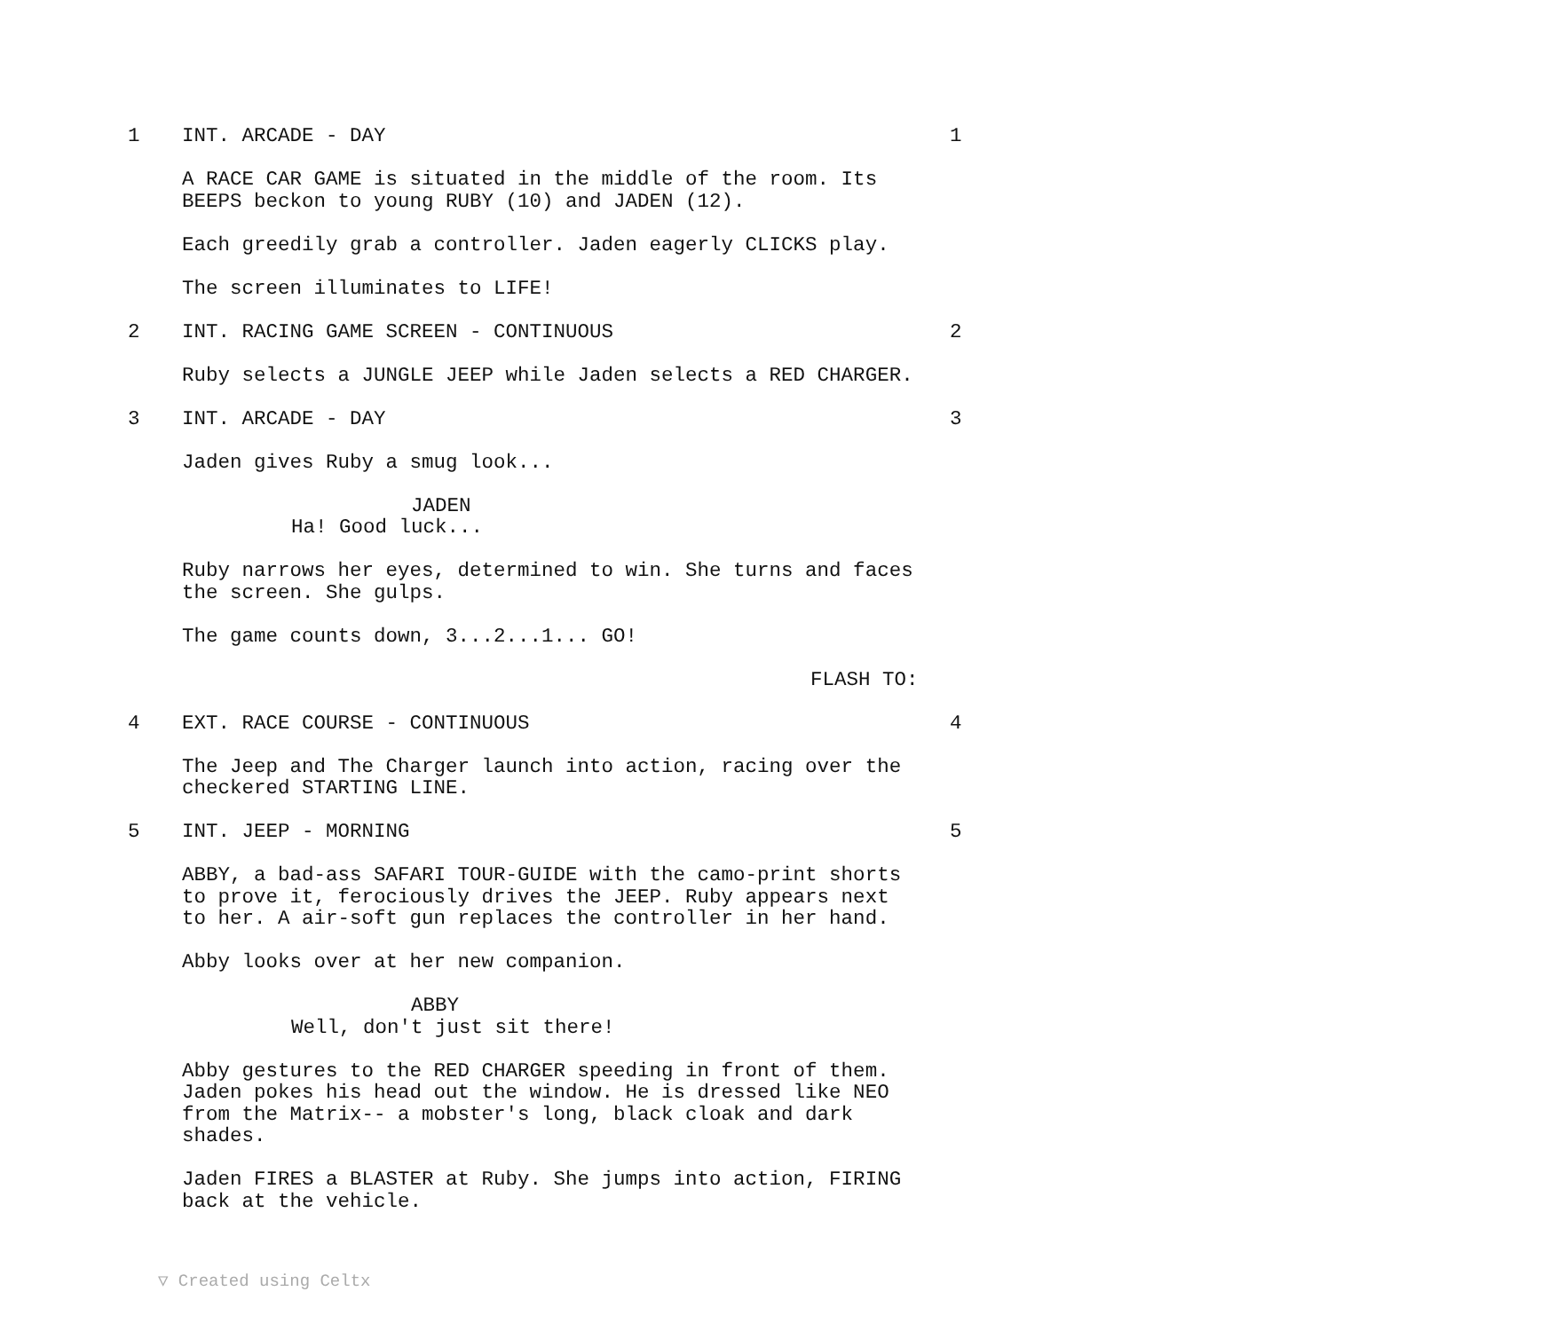1 INT. ARCADE - DAY 1
A RACE CAR GAME is situated in the middle of the room. Its
BEEPS beckon to young RUBY (10) and JADEN (12).
Each greedily grab a controller. Jaden eagerly CLICKS play.
The screen illuminates to LIFE!
2 INT. RACING GAME SCREEN - CONTINUOUS 2
Ruby selects a JUNGLE JEEP while Jaden selects a RED CHARGER.
3 INT. ARCADE - DAY 3
Jaden gives Ruby a smug look...
JADEN
Ha! Good luck...
Ruby narrows her eyes, determined to win. She turns and faces
the screen. She gulps.
The game counts down, 3...2...1... GO!
FLASH TO:
4 EXT. RACE COURSE - CONTINUOUS 4
The Jeep and The Charger launch into action, racing over the
checkered STARTING LINE.
5 INT. JEEP - MORNING 5
ABBY, a bad-ass SAFARI TOUR-GUIDE with the camo-print shorts
to prove it, ferociously drives the JEEP. Ruby appears next
to her. A air-soft gun replaces the controller in her hand.
Abby looks over at her new companion.
ABBY
Well, don't just sit there!
Abby gestures to the RED CHARGER speeding in front of them.
Jaden pokes his head out the window. He is dressed like NEO
from the Matrix-- a mobster's long, black cloak and dark
shades.
Jaden FIRES a BLASTER at Ruby. She jumps into action, FIRING
back at the vehicle.
▽ Created using Celtx